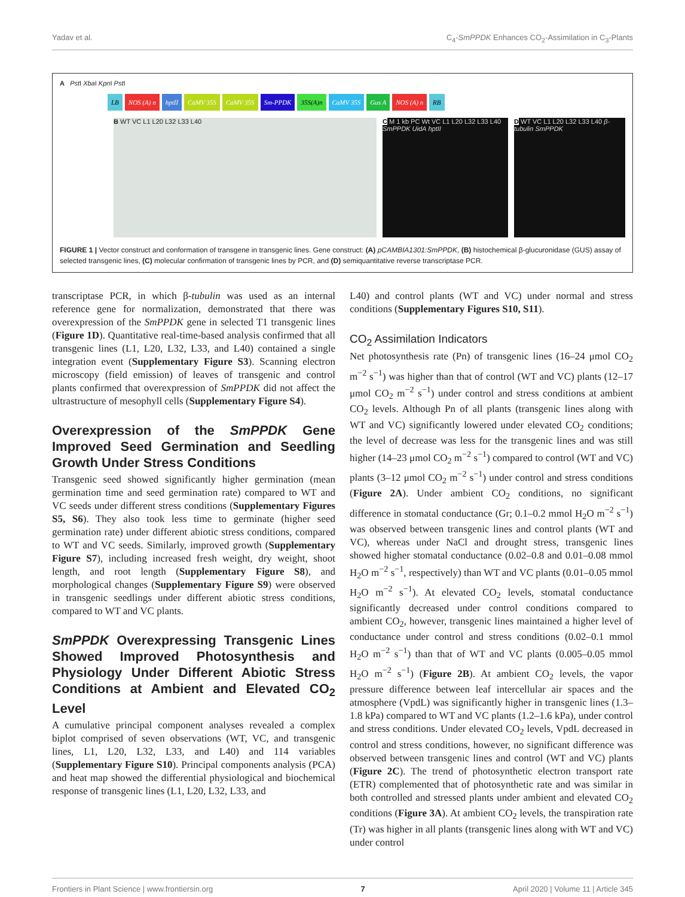Yadav et al. C<sub>4</sub>-SmPPDK Enhances CO<sub>2</sub>-Assimilation in C<sub>3</sub>-Plants
A Pst I Xba I Kpn I Pst I
LB NOS (A) n hptII CaMV 35S CaMV 35S Sm-PPDK 35S(A)n CaMV 35S Gus A NOS (A) n RB
B WT VC L1 L20 L32 L33 L40 C M 1 kb PC Wt VC L1 L20 L32 L33 L40 SmPPDK UidA hptII
D WT VC L1 L20 L32 L33 L40 β-tubulin SmPPDK
FIGURE 1 | Vector construct and conformation of transgene in transgenic lines. Gene construct: (A) pCAMBIA1301:SmPPDK, (B) histochemical β-glucuronidase (GUS) assay of selected transgenic lines, (C) molecular confirmation of transgenic lines by PCR, and (D) semiquantitative reverse transcriptase PCR.
transcriptase PCR, in which β-tubulin was used as an internal reference gene for normalization, demonstrated that there was overexpression of the SmPPDK gene in selected T1 transgenic lines (Figure 1D). Quantitative real-time-based analysis confirmed that all transgenic lines (L1, L20, L32, L33, and L40) contained a single integration event (Supplementary Figure S3). Scanning electron microscopy (field emission) of leaves of transgenic and control plants confirmed that overexpression of SmPPDK did not affect the ultrastructure of mesophyll cells (Supplementary Figure S4).
Overexpression of the SmPPDK Gene Improved Seed Germination and Seedling Growth Under Stress Conditions
Transgenic seed showed significantly higher germination (mean germination time and seed germination rate) compared to WT and VC seeds under different stress conditions (Supplementary Figures S5, S6). They also took less time to germinate (higher seed germination rate) under different abiotic stress conditions, compared to WT and VC seeds. Similarly, improved growth (Supplementary Figure S7), including increased fresh weight, dry weight, shoot length, and root length (Supplementary Figure S8), and morphological changes (Supplementary Figure S9) were observed in transgenic seedlings under different abiotic stress conditions, compared to WT and VC plants.
SmPPDK Overexpressing Transgenic Lines Showed Improved Photosynthesis and Physiology Under Different Abiotic Stress Conditions at Ambient and Elevated CO<sub>2</sub> Level
A cumulative principal component analyses revealed a complex biplot comprised of seven observations (WT, VC, and transgenic lines, L1, L20, L32, L33, and L40) and 114 variables (Supplementary Figure S10). Principal components analysis (PCA) and heat map showed the differential physiological and biochemical response of transgenic lines (L1, L20, L32, L33, and
L40) and control plants (WT and VC) under normal and stress conditions (Supplementary Figures S10, S11).
CO<sub>2</sub> Assimilation Indicators
Net photosynthesis rate (Pn) of transgenic lines (16–24 μmol CO<sub>2</sub> m<sup>−2</sup> s<sup>−1</sup>) was higher than that of control (WT and VC) plants (12–17 μmol CO<sub>2</sub> m<sup>−2</sup> s<sup>−1</sup>) under control and stress conditions at ambient CO<sub>2</sub> levels. Although Pn of all plants (transgenic lines along with WT and VC) significantly lowered under elevated CO<sub>2</sub> conditions; the level of decrease was less for the transgenic lines and was still higher (14–23 μmol CO<sub>2</sub> m<sup>−2</sup> s<sup>−1</sup>) compared to control (WT and VC) plants (3–12 μmol CO<sub>2</sub> m<sup>−2</sup> s<sup>−1</sup>) under control and stress conditions (Figure 2A). Under ambient CO<sub>2</sub> conditions, no significant difference in stomatal conductance (Gr; 0.1–0.2 mmol H<sub>2</sub>O m<sup>−2</sup> s<sup>−1</sup>) was observed between transgenic lines and control plants (WT and VC), whereas under NaCl and drought stress, transgenic lines showed higher stomatal conductance (0.02–0.8 and 0.01–0.08 mmol H<sub>2</sub>O m<sup>−2</sup> s<sup>−1</sup>, respectively) than WT and VC plants (0.01–0.05 mmol H<sub>2</sub>O m<sup>−2</sup> s<sup>−1</sup>). At elevated CO<sub>2</sub> levels, stomatal conductance significantly decreased under control conditions compared to ambient CO<sub>2</sub>, however, transgenic lines maintained a higher level of conductance under control and stress conditions (0.02–0.1 mmol H<sub>2</sub>O m<sup>−2</sup> s<sup>−1</sup>) than that of WT and VC plants (0.005–0.05 mmol H<sub>2</sub>O m<sup>−2</sup> s<sup>−1</sup>) (Figure 2B). At ambient CO<sub>2</sub> levels, the vapor pressure difference between leaf intercellular air spaces and the atmosphere (VpdL) was significantly higher in transgenic lines (1.3–1.8 kPa) compared to WT and VC plants (1.2–1.6 kPa), under control and stress conditions. Under elevated CO<sub>2</sub> levels, VpdL decreased in control and stress conditions, however, no significant difference was observed between transgenic lines and control (WT and VC) plants (Figure 2C). The trend of photosynthetic electron transport rate (ETR) complemented that of photosynthetic rate and was similar in both controlled and stressed plants under ambient and elevated CO<sub>2</sub> conditions (Figure 3A). At ambient CO<sub>2</sub> levels, the transpiration rate (Tr) was higher in all plants (transgenic lines along with WT and VC) under control
Frontiers in Plant Science | www.frontiersin.org 7 April 2020 | Volume 11 | Article 345